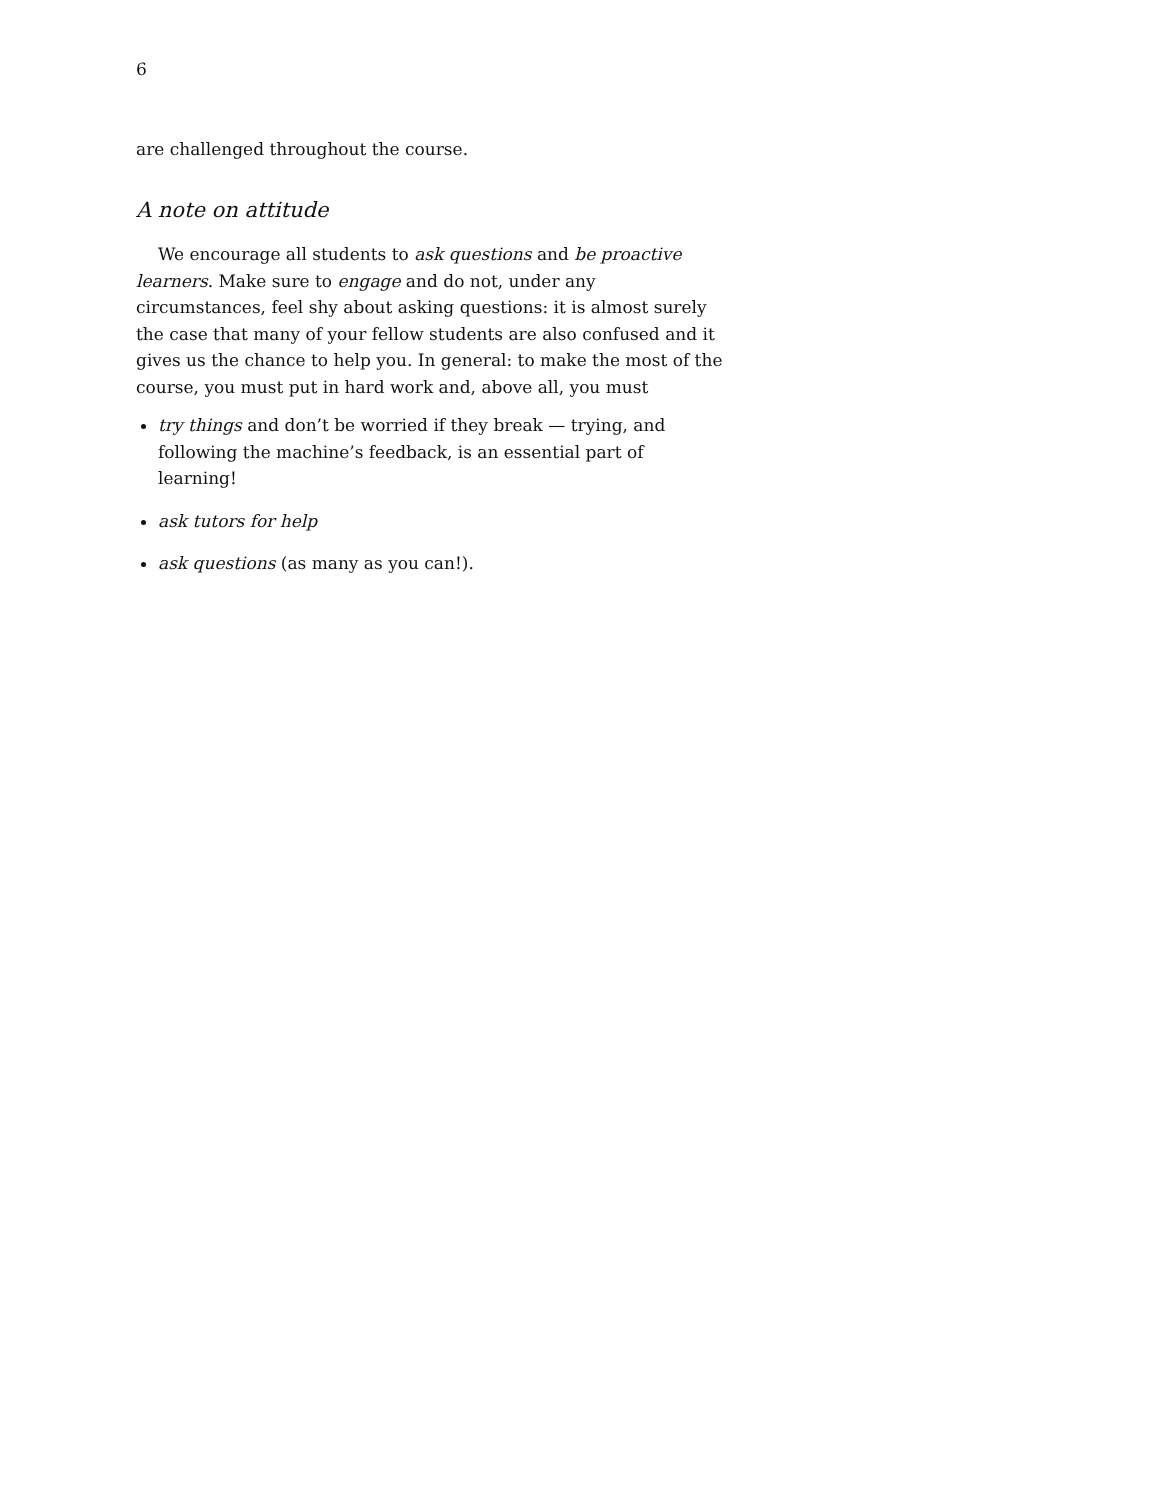6
are challenged throughout the course.
A note on attitude
We encourage all students to ask questions and be proactive learners. Make sure to engage and do not, under any circumstances, feel shy about asking questions: it is almost surely the case that many of your fellow students are also confused and it gives us the chance to help you. In general: to make the most of the course, you must put in hard work and, above all, you must
try things and don’t be worried if they break — trying, and following the machine’s feedback, is an essential part of learning!
ask tutors for help
ask questions (as many as you can!).